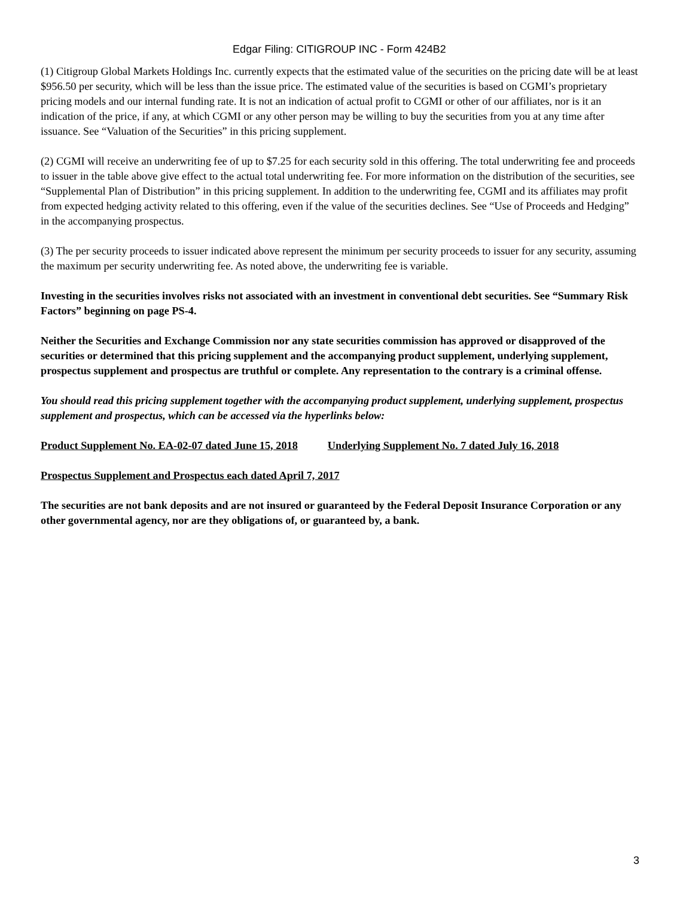Edgar Filing: CITIGROUP INC - Form 424B2
(1) Citigroup Global Markets Holdings Inc. currently expects that the estimated value of the securities on the pricing date will be at least $956.50 per security, which will be less than the issue price. The estimated value of the securities is based on CGMI’s proprietary pricing models and our internal funding rate. It is not an indication of actual profit to CGMI or other of our affiliates, nor is it an indication of the price, if any, at which CGMI or any other person may be willing to buy the securities from you at any time after issuance. See “Valuation of the Securities” in this pricing supplement.
(2) CGMI will receive an underwriting fee of up to $7.25 for each security sold in this offering. The total underwriting fee and proceeds to issuer in the table above give effect to the actual total underwriting fee. For more information on the distribution of the securities, see “Supplemental Plan of Distribution” in this pricing supplement. In addition to the underwriting fee, CGMI and its affiliates may profit from expected hedging activity related to this offering, even if the value of the securities declines. See “Use of Proceeds and Hedging” in the accompanying prospectus.
(3) The per security proceeds to issuer indicated above represent the minimum per security proceeds to issuer for any security, assuming the maximum per security underwriting fee. As noted above, the underwriting fee is variable.
Investing in the securities involves risks not associated with an investment in conventional debt securities. See “Summary Risk Factors” beginning on page PS-4.
Neither the Securities and Exchange Commission nor any state securities commission has approved or disapproved of the securities or determined that this pricing supplement and the accompanying product supplement, underlying supplement, prospectus supplement and prospectus are truthful or complete. Any representation to the contrary is a criminal offense.
You should read this pricing supplement together with the accompanying product supplement, underlying supplement, prospectus supplement and prospectus, which can be accessed via the hyperlinks below:
Product Supplement No. EA-02-07 dated June 15, 2018 Underlying Supplement No. 7 dated July 16, 2018
Prospectus Supplement and Prospectus each dated April 7, 2017
The securities are not bank deposits and are not insured or guaranteed by the Federal Deposit Insurance Corporation or any other governmental agency, nor are they obligations of, or guaranteed by, a bank.
3